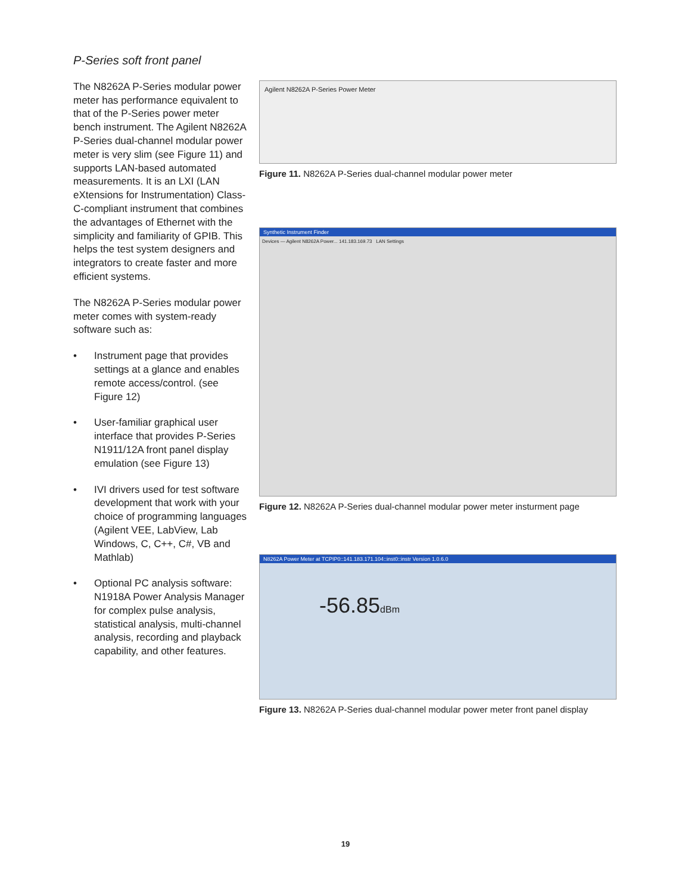P-Series soft front panel
The N8262A P-Series modular power meter has performance equivalent to that of the P-Series power meter bench instrument. The Agilent N8262A P-Series dual-channel modular power meter is very slim (see Figure 11) and supports LAN-based automated measurements. It is an LXI (LAN eXtensions for Instrumentation) Class-C-compliant instrument that combines the advantages of Ethernet with the simplicity and familiarity of GPIB. This helps the test system designers and integrators to create faster and more efficient systems.
The N8262A P-Series modular power meter comes with system-ready software such as:
• Instrument page that provides settings at a glance and enables remote access/control. (see Figure 12)
• User-familiar graphical user interface that provides P-Series N1911/12A front panel display emulation (see Figure 13)
• IVI drivers used for test software development that work with your choice of programming languages (Agilent VEE, LabView, Lab Windows, C, C++, C#, VB and Mathlab)
• Optional PC analysis software: N1918A Power Analysis Manager for complex pulse analysis, statistical analysis, multi-channel analysis, recording and playback capability, and other features.
Agilent N8262A P-Series Power Meter
Figure 11. N8262A P-Series dual-channel modular power meter
Synthetic Instrument Finder
Devices — Agilent N8262A Power... 141.183.169.73 LAN Settings
Figure 12. N8262A P-Series dual-channel modular power meter insturment page
N8262A Power Meter at TCPIP0::141.183.171.104::inst0::instr Version 1.0.6.0
-56.85dBm
Figure 13. N8262A P-Series dual-channel modular power meter front panel display
19